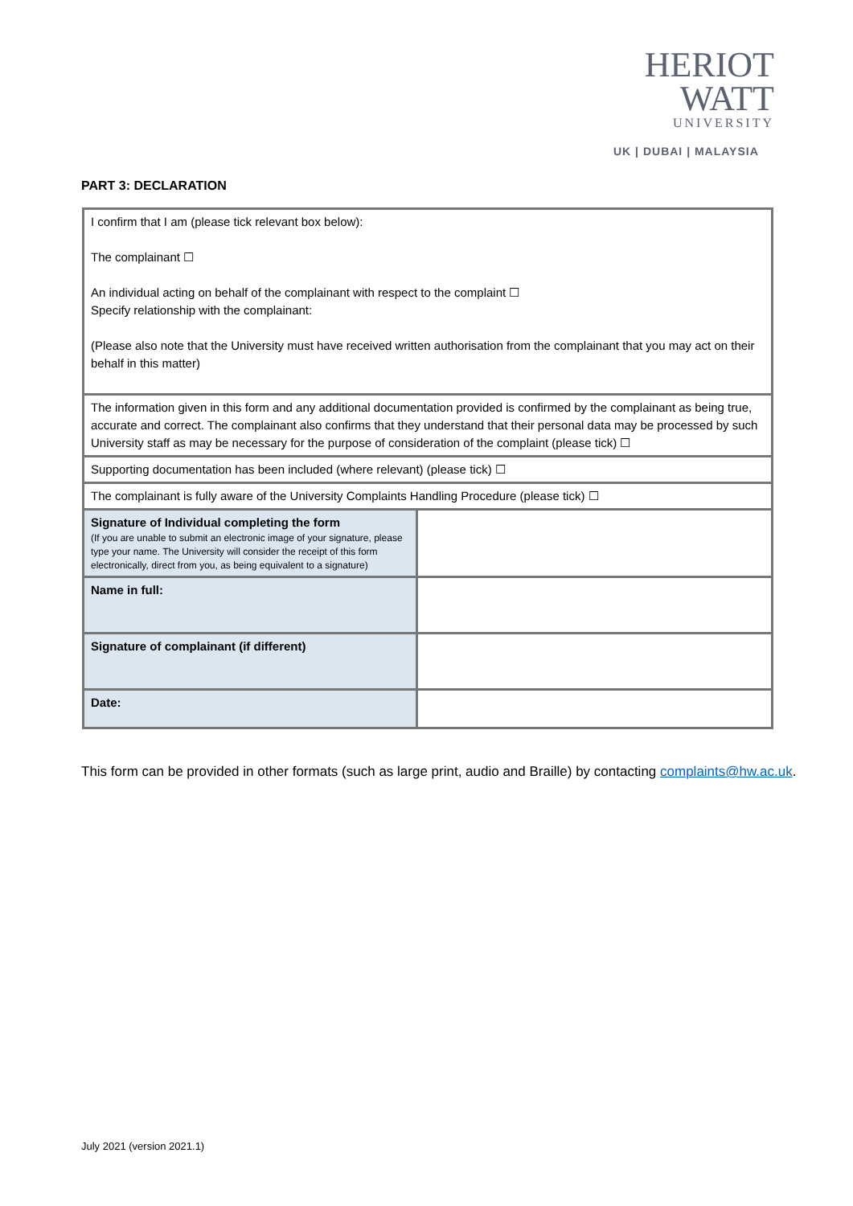HERIOT
WATT
UNIVERSITY
UK | DUBAI | MALAYSIA
PART 3: DECLARATION
| I confirm that I am (please tick relevant box below): The complainant ☐ An individual acting on behalf of the complainant with respect to the complaint ☐ Specify relationship with the complainant: (Please also note that the University must have received written authorisation from the complainant that you may act on their behalf in this matter) | |
| The information given in this form and any additional documentation provided is confirmed by the complainant as being true, accurate and correct. The complainant also confirms that they understand that their personal data may be processed by such University staff as may be necessary for the purpose of consideration of the complaint (please tick) ☐ | |
| Supporting documentation has been included (where relevant) (please tick) ☐ | |
| The complainant is fully aware of the University Complaints Handling Procedure (please tick) ☐ | |
| Signature of Individual completing the form (If you are unable to submit an electronic image of your signature, please type your name. The University will consider the receipt of this form electronically, direct from you, as being equivalent to a signature) | |
| Name in full: | |
| Signature of complainant (if different) | |
| Date: | |
This form can be provided in other formats (such as large print, audio and Braille) by contacting complaints@hw.ac.uk.
July 2021 (version 2021.1)